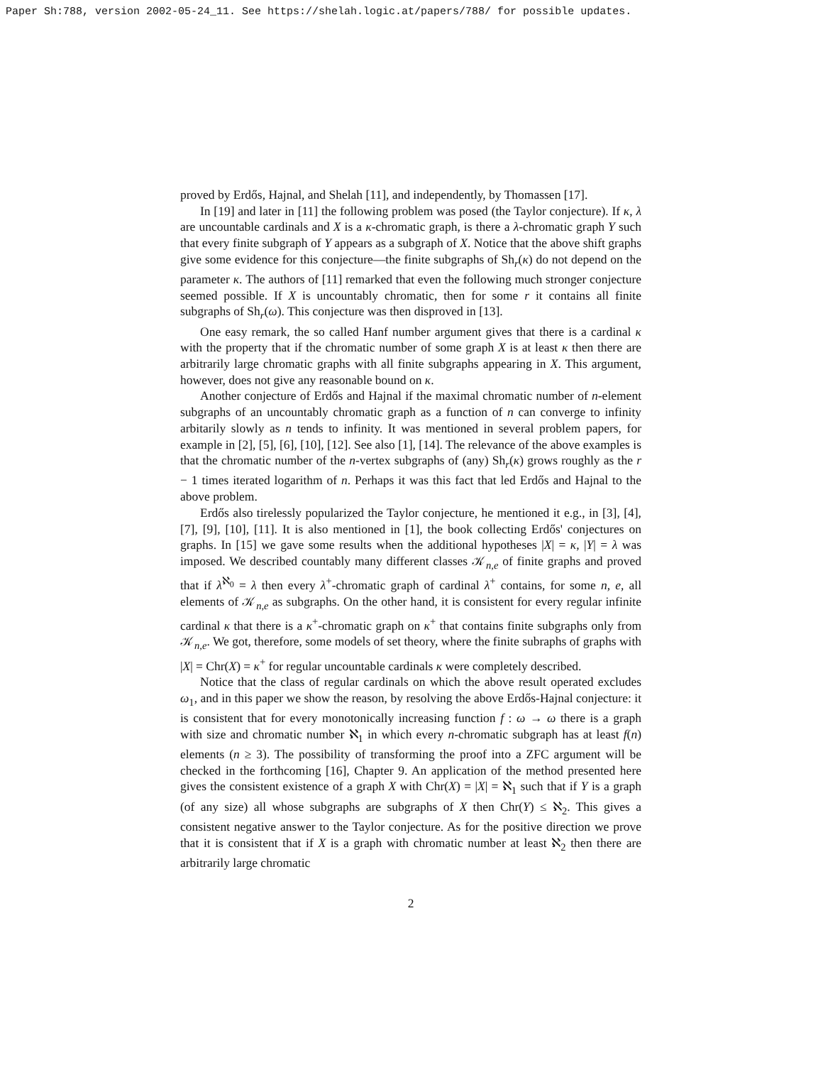Paper Sh:788, version 2002-05-24_11. See https://shelah.logic.at/papers/788/ for possible updates.
proved by Erdős, Hajnal, and Shelah [11], and independently, by Thomassen [17].
In [19] and later in [11] the following problem was posed (the Taylor conjecture). If κ, λ are uncountable cardinals and X is a κ-chromatic graph, is there a λ-chromatic graph Y such that every finite subgraph of Y appears as a subgraph of X. Notice that the above shift graphs give some evidence for this conjecture—the finite subgraphs of Sh<sub>r</sub>(κ) do not depend on the parameter κ. The authors of [11] remarked that even the following much stronger conjecture seemed possible. If X is uncountably chromatic, then for some r it contains all finite subgraphs of Sh<sub>r</sub>(ω). This conjecture was then disproved in [13].
One easy remark, the so called Hanf number argument gives that there is a cardinal κ with the property that if the chromatic number of some graph X is at least κ then there are arbitrarily large chromatic graphs with all finite subgraphs appearing in X. This argument, however, does not give any reasonable bound on κ.
Another conjecture of Erdős and Hajnal if the maximal chromatic number of n-element subgraphs of an uncountably chromatic graph as a function of n can converge to infinity arbitarily slowly as n tends to infinity. It was mentioned in several problem papers, for example in [2], [5], [6], [10], [12]. See also [1], [14]. The relevance of the above examples is that the chromatic number of the n-vertex subgraphs of (any) Sh<sub>r</sub>(κ) grows roughly as the r − 1 times iterated logarithm of n. Perhaps it was this fact that led Erdős and Hajnal to the above problem.
Erdős also tirelessly popularized the Taylor conjecture, he mentioned it e.g., in [3], [4], [7], [9], [10], [11]. It is also mentioned in [1], the book collecting Erdős' conjectures on graphs. In [15] we gave some results when the additional hypotheses |X| = κ, |Y| = λ was imposed. We described countably many different classes 𝒦<sub>n,e</sub> of finite graphs and proved that if λ<sup>ℵ<sub>0</sub></sup> = λ then every λ<sup>+</sup>-chromatic graph of cardinal λ<sup>+</sup> contains, for some n, e, all elements of 𝒦<sub>n,e</sub> as subgraphs. On the other hand, it is consistent for every regular infinite cardinal κ that there is a κ<sup>+</sup>-chromatic graph on κ<sup>+</sup> that contains finite subgraphs only from 𝒦<sub>n,e</sub>. We got, therefore, some models of set theory, where the finite subraphs of graphs with |X| = Chr(X) = κ<sup>+</sup> for regular uncountable cardinals κ were completely described.
Notice that the class of regular cardinals on which the above result operated excludes ω<sub>1</sub>, and in this paper we show the reason, by resolving the above Erdős-Hajnal conjecture: it is consistent that for every monotonically increasing function f : ω → ω there is a graph with size and chromatic number ℵ<sub>1</sub> in which every n-chromatic subgraph has at least f(n) elements (n ≥ 3). The possibility of transforming the proof into a ZFC argument will be checked in the forthcoming [16], Chapter 9. An application of the method presented here gives the consistent existence of a graph X with Chr(X) = |X| = ℵ<sub>1</sub> such that if Y is a graph (of any size) all whose subgraphs are subgraphs of X then Chr(Y) ≤ ℵ<sub>2</sub>. This gives a consistent negative answer to the Taylor conjecture. As for the positive direction we prove that it is consistent that if X is a graph with chromatic number at least ℵ<sub>2</sub> then there are arbitrarily large chromatic
2